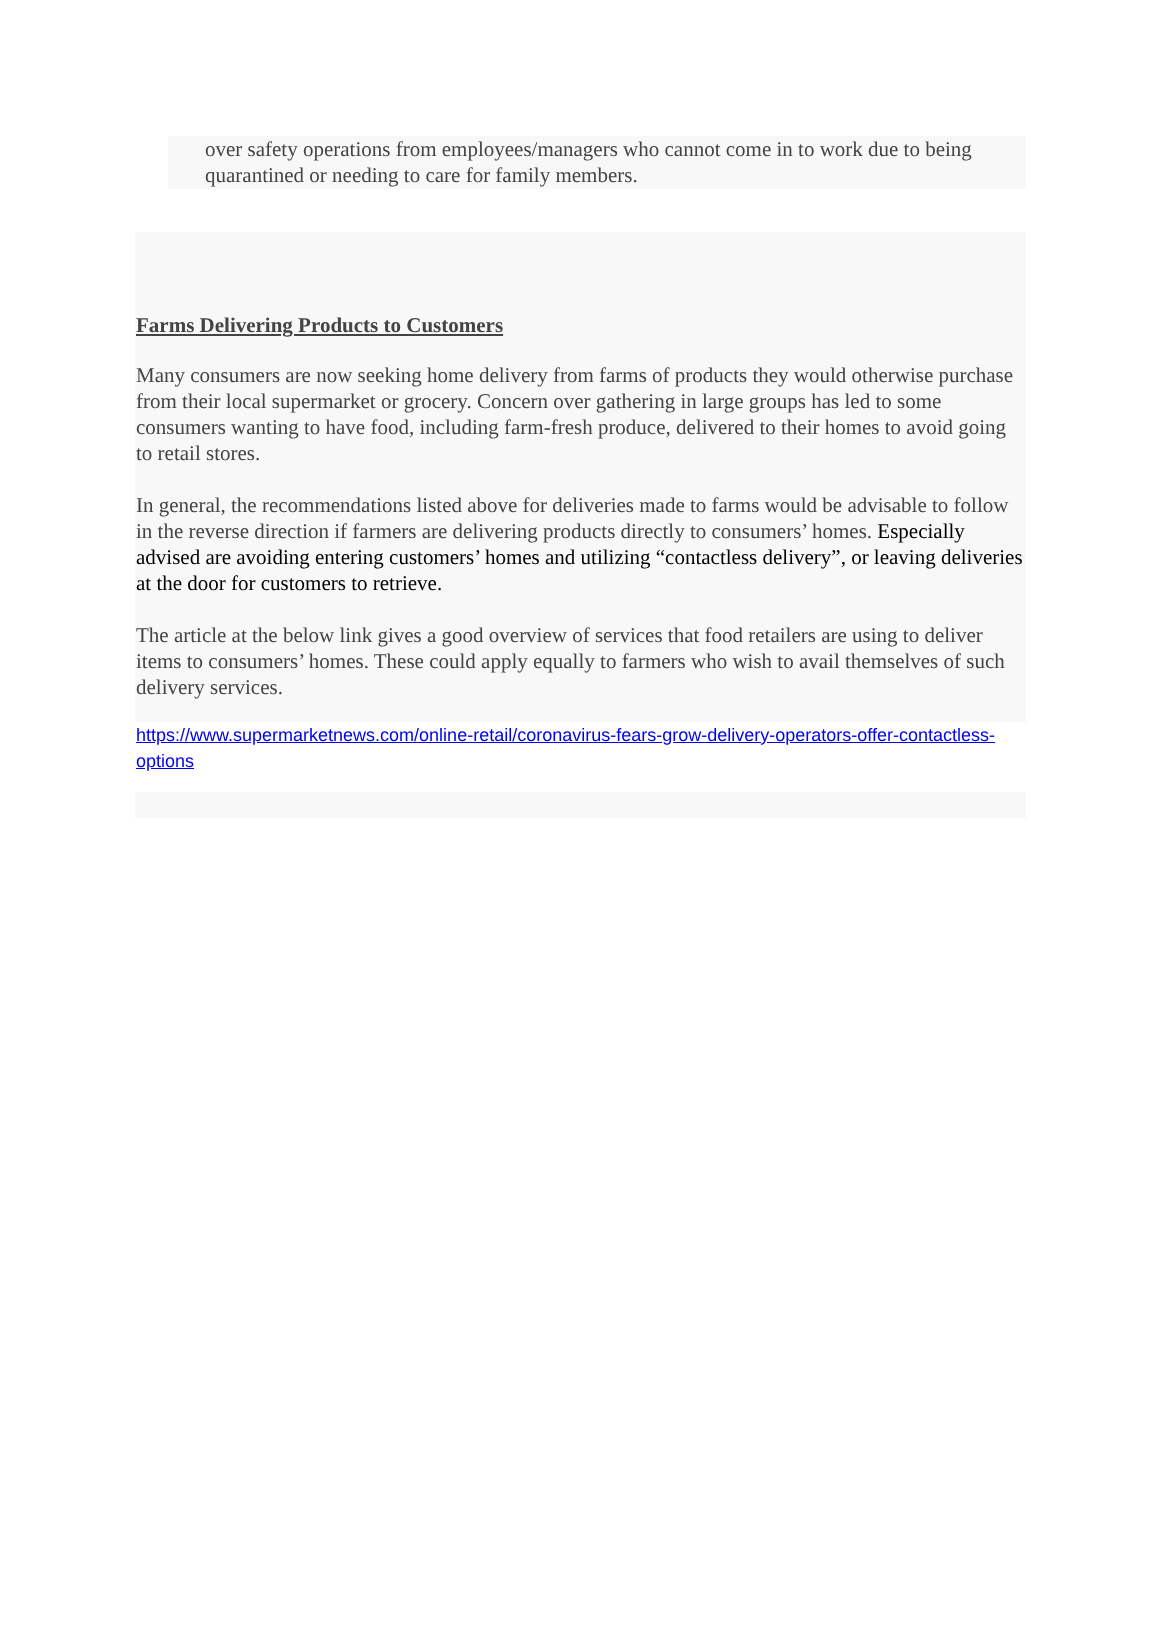over safety operations from employees/managers who cannot come in to work due to being quarantined or needing to care for family members.
Farms Delivering Products to Customers
Many consumers are now seeking home delivery from farms of products they would otherwise purchase from their local supermarket or grocery. Concern over gathering in large groups has led to some consumers wanting to have food, including farm-fresh produce, delivered to their homes to avoid going to retail stores.
In general, the recommendations listed above for deliveries made to farms would be advisable to follow in the reverse direction if farmers are delivering products directly to consumers’ homes. Especially advised are avoiding entering customers’ homes and utilizing “contactless delivery”, or leaving deliveries at the door for customers to retrieve.
The article at the below link gives a good overview of services that food retailers are using to deliver items to consumers’ homes. These could apply equally to farmers who wish to avail themselves of such delivery services.
https://www.supermarketnews.com/online-retail/coronavirus-fears-grow-delivery-operators-offer-contactless-options